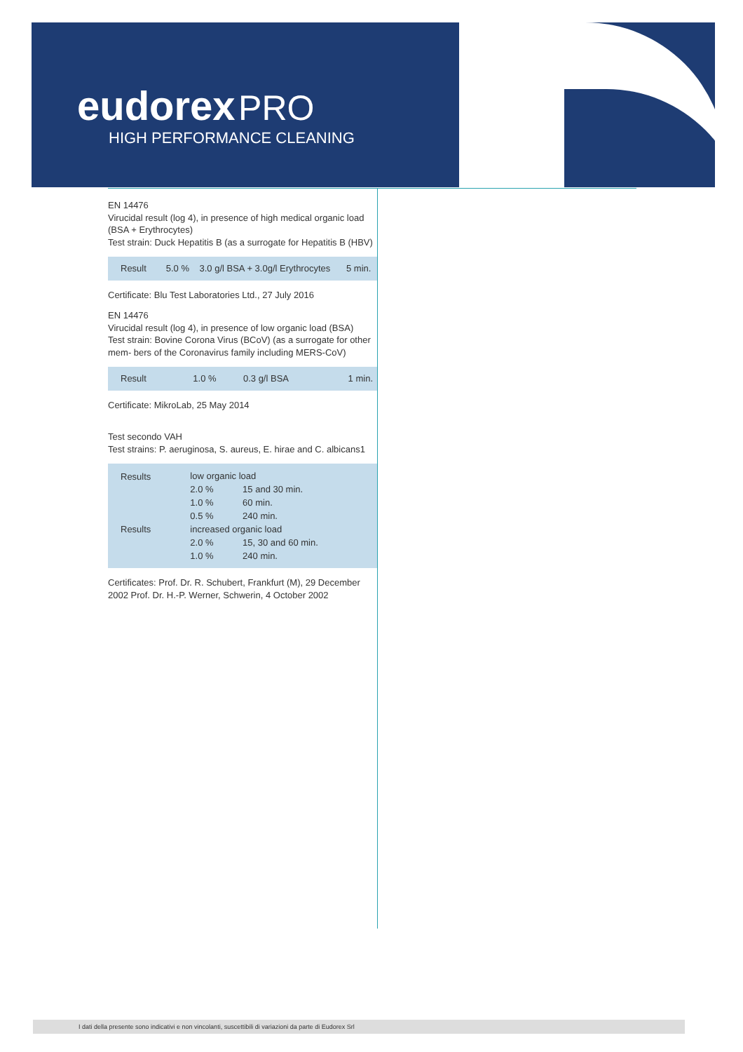eudorex PRO
HIGH PERFORMANCE CLEANING
EN 14476
Virucidal result (log 4), in presence of high medical organic load (BSA + Erythrocytes)
Test strain: Duck Hepatitis B (as a surrogate for Hepatitis B (HBV)
| Result | 5.0 % | 3.0 g/l BSA + 3.0g/l Erythrocytes | 5 min. |
Certificate: Blu Test Laboratories Ltd., 27 July 2016
EN 14476
Virucidal result (log 4), in presence of low organic load (BSA)
Test strain: Bovine Corona Virus (BCoV) (as a surrogate for other mem- bers of the Coronavirus family including MERS-CoV)
| Result | 1.0 % | 0.3 g/l BSA | 1 min. |
Certificate: MikroLab, 25 May 2014
Test secondo VAH
Test strains: P. aeruginosa, S. aureus, E. hirae and C. albicans1
| Results | low organic load | |
| | 2.0 % | 15 and 30 min. |
| | 1.0 % | 60 min. |
| | 0.5 % | 240 min. |
| Results | increased organic load | |
| | 2.0 % | 15, 30 and 60 min. |
| | 1.0 % | 240 min. |
Certificates: Prof. Dr. R. Schubert, Frankfurt (M), 29 December 2002 Prof. Dr. H.-P. Werner, Schwerin, 4 October 2002
I dati della presente sono indicativi e non vincolanti, suscettibili di variazioni da parte di Eudorex Srl